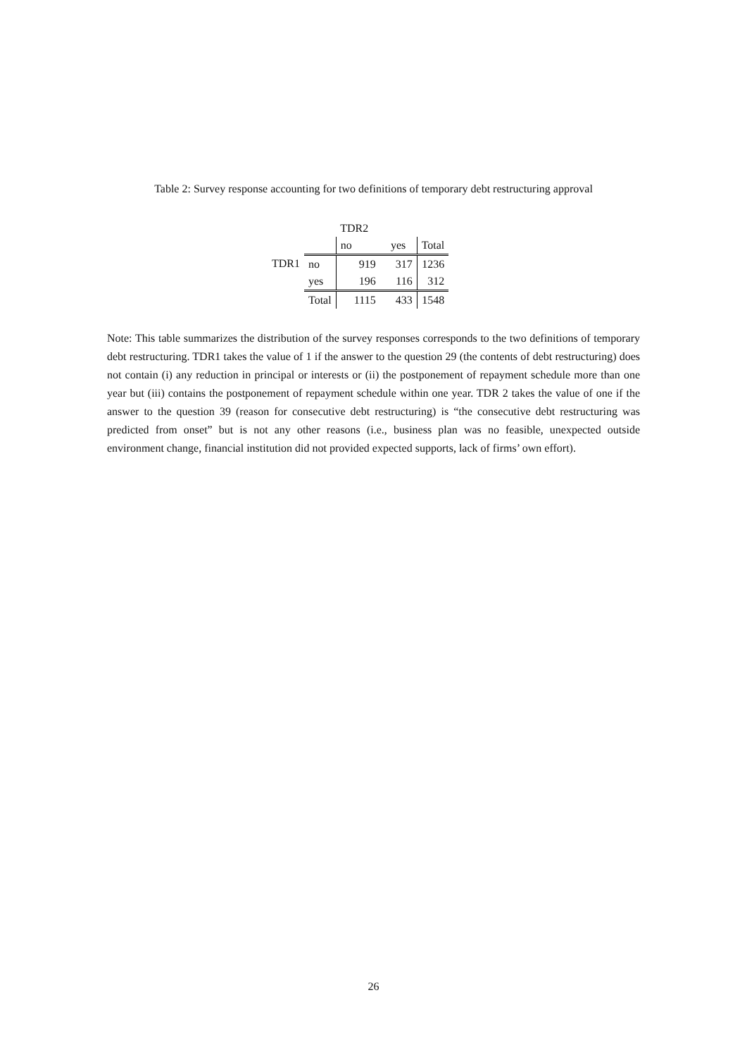Table 2: Survey response accounting for two definitions of temporary debt restructuring approval
| | | TDR2 | | |
| | | no | yes | Total |
| TDR1 | no | 919 | 317 | 1236 |
| | yes | 196 | 116 | 312 |
| | Total | 1115 | 433 | 1548 |
Note: This table summarizes the distribution of the survey responses corresponds to the two definitions of temporary debt restructuring. TDR1 takes the value of 1 if the answer to the question 29 (the contents of debt restructuring) does not contain (i) any reduction in principal or interests or (ii) the postponement of repayment schedule more than one year but (iii) contains the postponement of repayment schedule within one year. TDR 2 takes the value of one if the answer to the question 39 (reason for consecutive debt restructuring) is “the consecutive debt restructuring was predicted from onset” but is not any other reasons (i.e., business plan was no feasible, unexpected outside environment change, financial institution did not provided expected supports, lack of firms’ own effort).
26